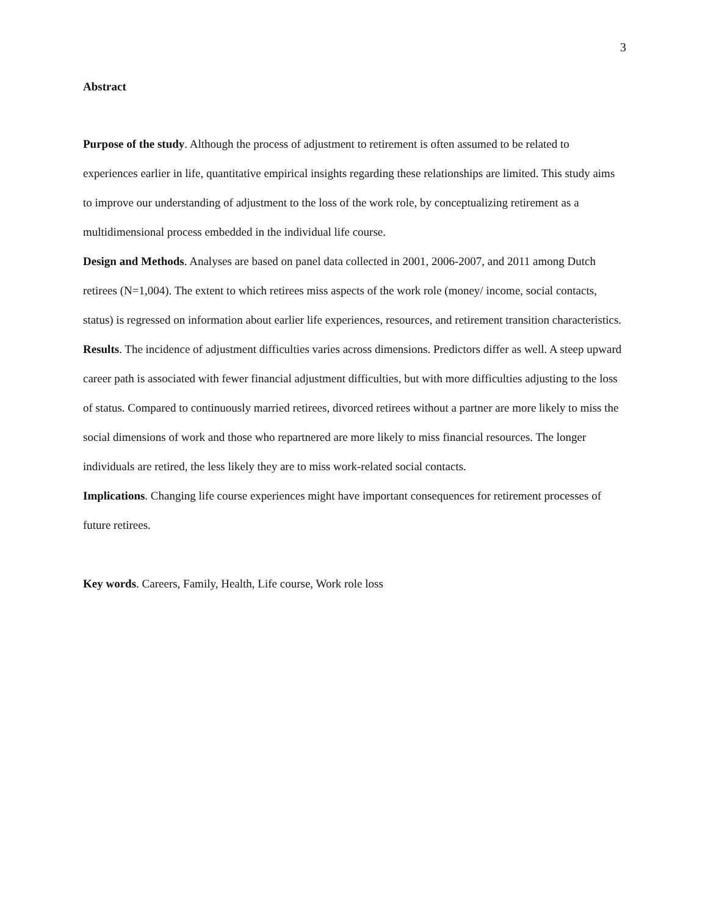3
Abstract
Purpose of the study. Although the process of adjustment to retirement is often assumed to be related to experiences earlier in life, quantitative empirical insights regarding these relationships are limited. This study aims to improve our understanding of adjustment to the loss of the work role, by conceptualizing retirement as a multidimensional process embedded in the individual life course.
Design and Methods. Analyses are based on panel data collected in 2001, 2006-2007, and 2011 among Dutch retirees (N=1,004). The extent to which retirees miss aspects of the work role (money/ income, social contacts, status) is regressed on information about earlier life experiences, resources, and retirement transition characteristics.
Results. The incidence of adjustment difficulties varies across dimensions. Predictors differ as well. A steep upward career path is associated with fewer financial adjustment difficulties, but with more difficulties adjusting to the loss of status. Compared to continuously married retirees, divorced retirees without a partner are more likely to miss the social dimensions of work and those who repartnered are more likely to miss financial resources. The longer individuals are retired, the less likely they are to miss work-related social contacts.
Implications. Changing life course experiences might have important consequences for retirement processes of future retirees.
Key words. Careers, Family, Health, Life course, Work role loss